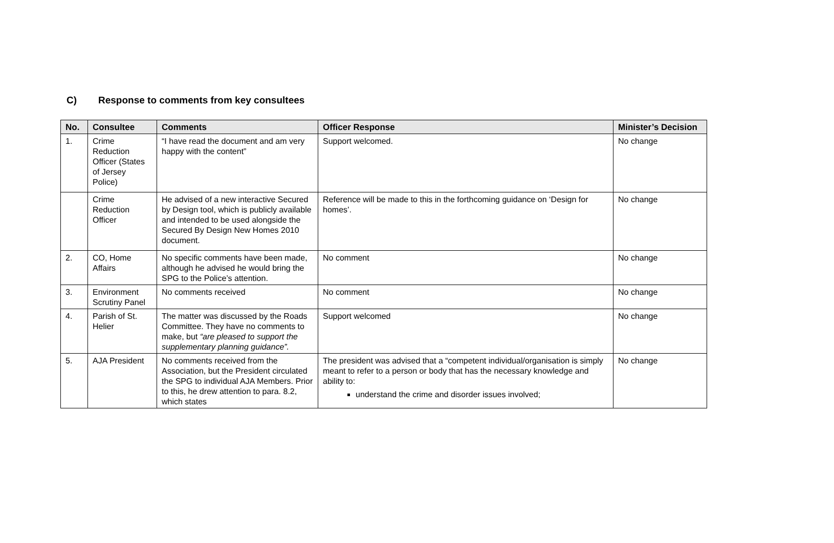C) Response to comments from key consultees
| No. | Consultee | Comments | Officer Response | Minister’s Decision |
| --- | --- | --- | --- | --- |
| 1. | Crime Reduction Officer (States of Jersey Police) | “I have read the document and am very happy with the content” | Support welcomed. | No change |
| | Crime Reduction Officer | He advised of a new interactive Secured by Design tool, which is publicly available and intended to be used alongside the Secured By Design New Homes 2010 document. | Reference will be made to this in the forthcoming guidance on ‘Design for homes’. | No change |
| 2. | CO, Home Affairs | No specific comments have been made, although he advised he would bring the SPG to the Police’s attention. | No comment | No change |
| 3. | Environment Scrutiny Panel | No comments received | No comment | No change |
| 4. | Parish of St. Helier | The matter was discussed by the Roads Committee. They have no comments to make, but “are pleased to support the supplementary planning guidance”. | Support welcomed | No change |
| 5. | AJA President | No comments received from the Association, but the President circulated the SPG to individual AJA Members. Prior to this, he drew attention to para. 8.2, which states | The president was advised that a “competent individual/organisation is simply meant to refer to a person or body that has the necessary knowledge and ability to: understand the crime and disorder issues involved; | No change |